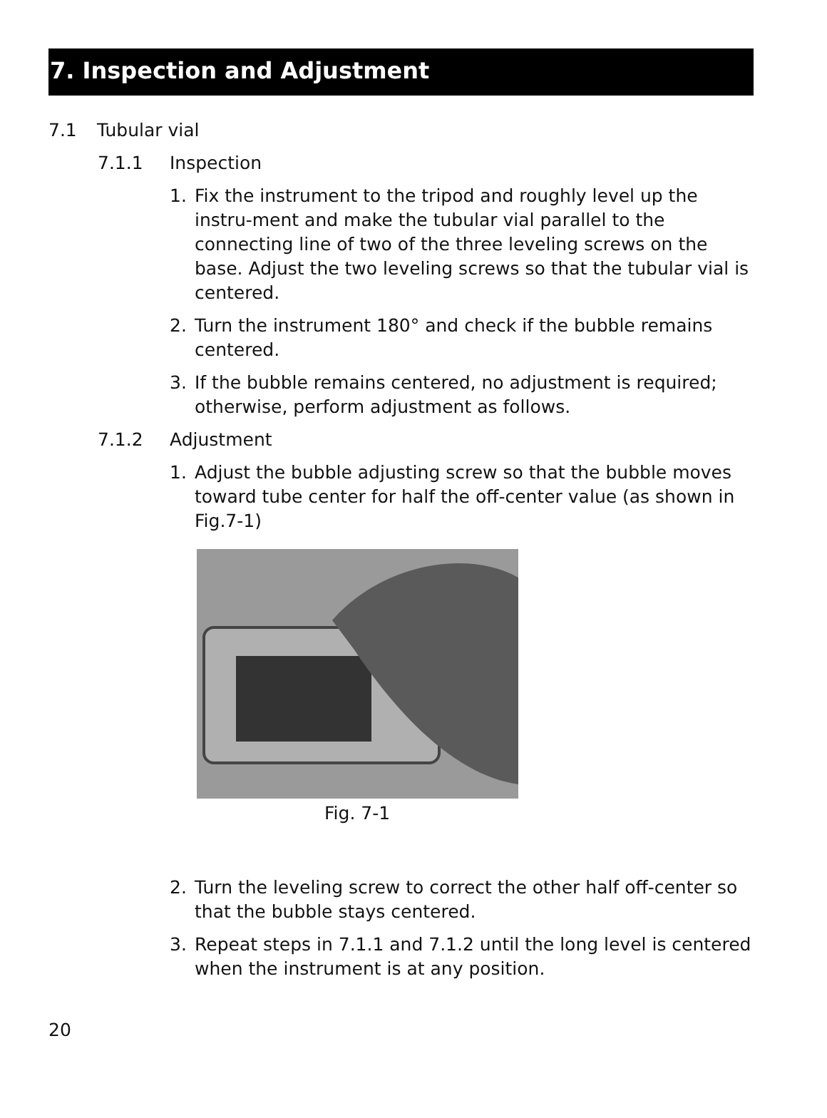7. Inspection and Adjustment
7.1 Tubular vial
7.1.1 Inspection
1. Fix the instrument to the tripod and roughly level up the instru-ment and make the tubular vial parallel to the connecting line of two of the three leveling screws on the base. Adjust the two leveling screws so that the tubular vial is centered.
2. Turn the instrument 180° and check if the bubble remains centered.
3. If the bubble remains centered, no adjustment is required; otherwise, perform adjustment as follows.
7.1.2 Adjustment
1. Adjust the bubble adjusting screw so that the bubble moves toward tube center for half the off-center value (as shown in Fig.7-1)
Fig. 7-1
2. Turn the leveling screw to correct the other half off-center so that the bubble stays centered.
3. Repeat steps in 7.1.1 and 7.1.2 until the long level is centered when the instrument is at any position.
20